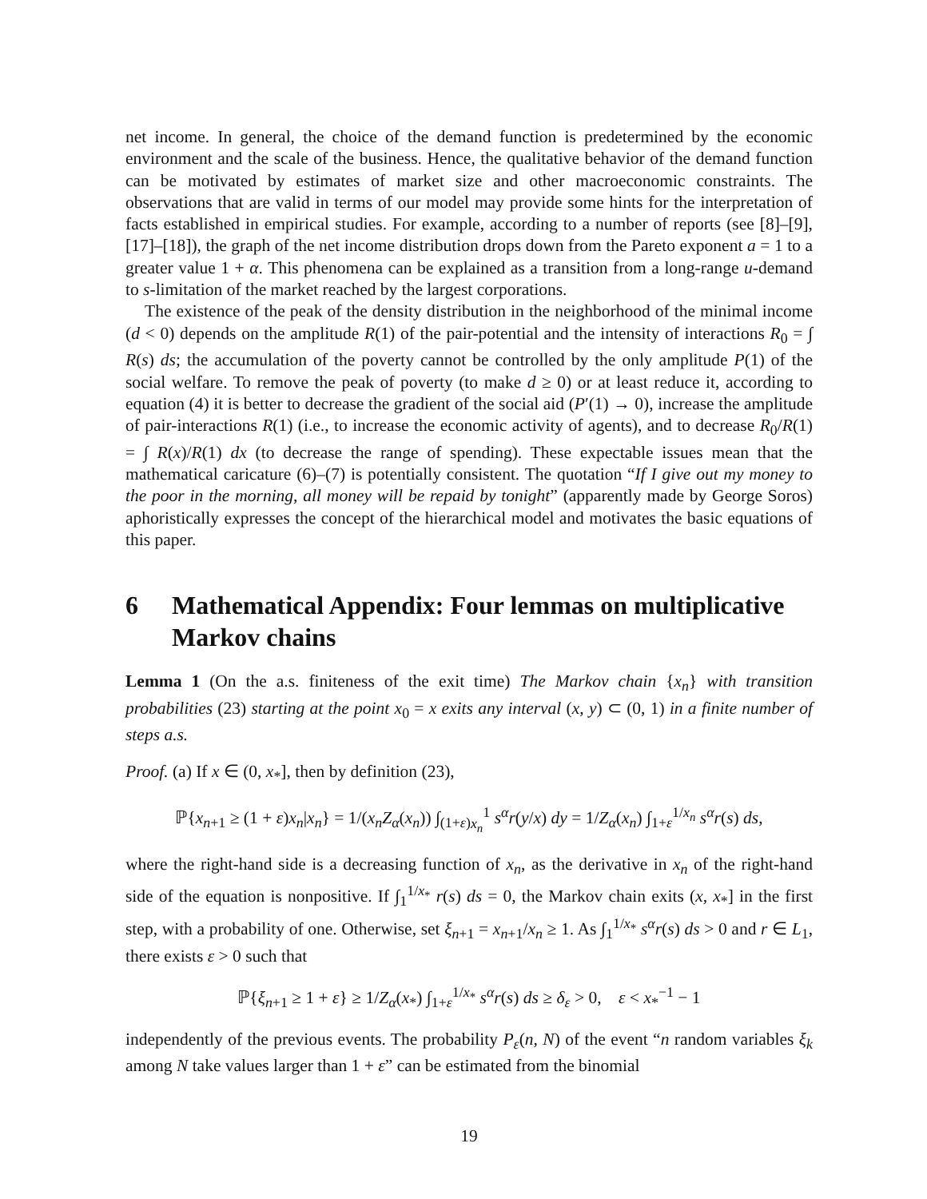net income. In general, the choice of the demand function is predetermined by the economic environment and the scale of the business. Hence, the qualitative behavior of the demand function can be motivated by estimates of market size and other macroeconomic constraints. The observations that are valid in terms of our model may provide some hints for the interpretation of facts established in empirical studies. For example, according to a number of reports (see [8]–[9], [17]–[18]), the graph of the net income distribution drops down from the Pareto exponent a = 1 to a greater value 1 + α. This phenomena can be explained as a transition from a long-range u-demand to s-limitation of the market reached by the largest corporations.
The existence of the peak of the density distribution in the neighborhood of the minimal income (d < 0) depends on the amplitude R(1) of the pair-potential and the intensity of interactions R<sub>0</sub> = ∫ R(s) ds; the accumulation of the poverty cannot be controlled by the only amplitude P(1) of the social welfare. To remove the peak of poverty (to make d ≥ 0) or at least reduce it, according to equation (4) it is better to decrease the gradient of the social aid (P′(1) → 0), increase the amplitude of pair-interactions R(1) (i.e., to increase the economic activity of agents), and to decrease R<sub>0</sub>/R(1) = ∫ R(x)/R(1) dx (to decrease the range of spending). These expectable issues mean that the mathematical caricature (6)–(7) is potentially consistent. The quotation “If I give out my money to the poor in the morning, all money will be repaid by tonight” (apparently made by George Soros) aphoristically expresses the concept of the hierarchical model and motivates the basic equations of this paper.
6 Mathematical Appendix: Four lemmas on multiplicative Markov chains
Lemma 1 (On the a.s. finiteness of the exit time) The Markov chain {x<sub>n</sub>} with transition probabilities (23) starting at the point x<sub>0</sub> = x exits any interval (x, y) ⊂ (0, 1) in a finite number of steps a.s.
Proof. (a) If x ∈ (0, x<sub>*</sub>], then by definition (23),
ℙ{x<sub>n+1</sub> ≥ (1 + ε)x<sub>n</sub>|x<sub>n</sub>} = 1/(x<sub>n</sub>Z<sub>α</sub>(x<sub>n</sub>)) ∫<sub>(1+ε)x<sub>n</sub></sub><sup>1</sup> s<sup>α</sup>r(y/x) dy = 1/Z<sub>α</sub>(x<sub>n</sub>) ∫<sub>1+ε</sub><sup>1/x<sub>n</sub></sup> s<sup>α</sup>r(s) ds,
where the right-hand side is a decreasing function of x<sub>n</sub>, as the derivative in x<sub>n</sub> of the right-hand side of the equation is nonpositive. If ∫<sub>1</sub><sup>1/x<sub>*</sub></sup> r(s) ds = 0, the Markov chain exits (x, x<sub>*</sub>] in the first step, with a probability of one. Otherwise, set ξ<sub>n+1</sub> = x<sub>n+1</sub>/x<sub>n</sub> ≥ 1. As ∫<sub>1</sub><sup>1/x<sub>*</sub></sup> s<sup>α</sup>r(s) ds > 0 and r ∈ L<sub>1</sub>, there exists ε > 0 such that
ℙ{ξ<sub>n+1</sub> ≥ 1 + ε} ≥ 1/Z<sub>α</sub>(x<sub>*</sub>) ∫<sub>1+ε</sub><sup>1/x<sub>*</sub></sup> s<sup>α</sup>r(s) ds ≥ δ<sub>ε</sub> > 0, ε < x<sub>*</sub><sup>−1</sup> − 1
independently of the previous events. The probability P<sub>ε</sub>(n, N) of the event “n random variables ξ<sub>k</sub> among N take values larger than 1 + ε” can be estimated from the binomial
19